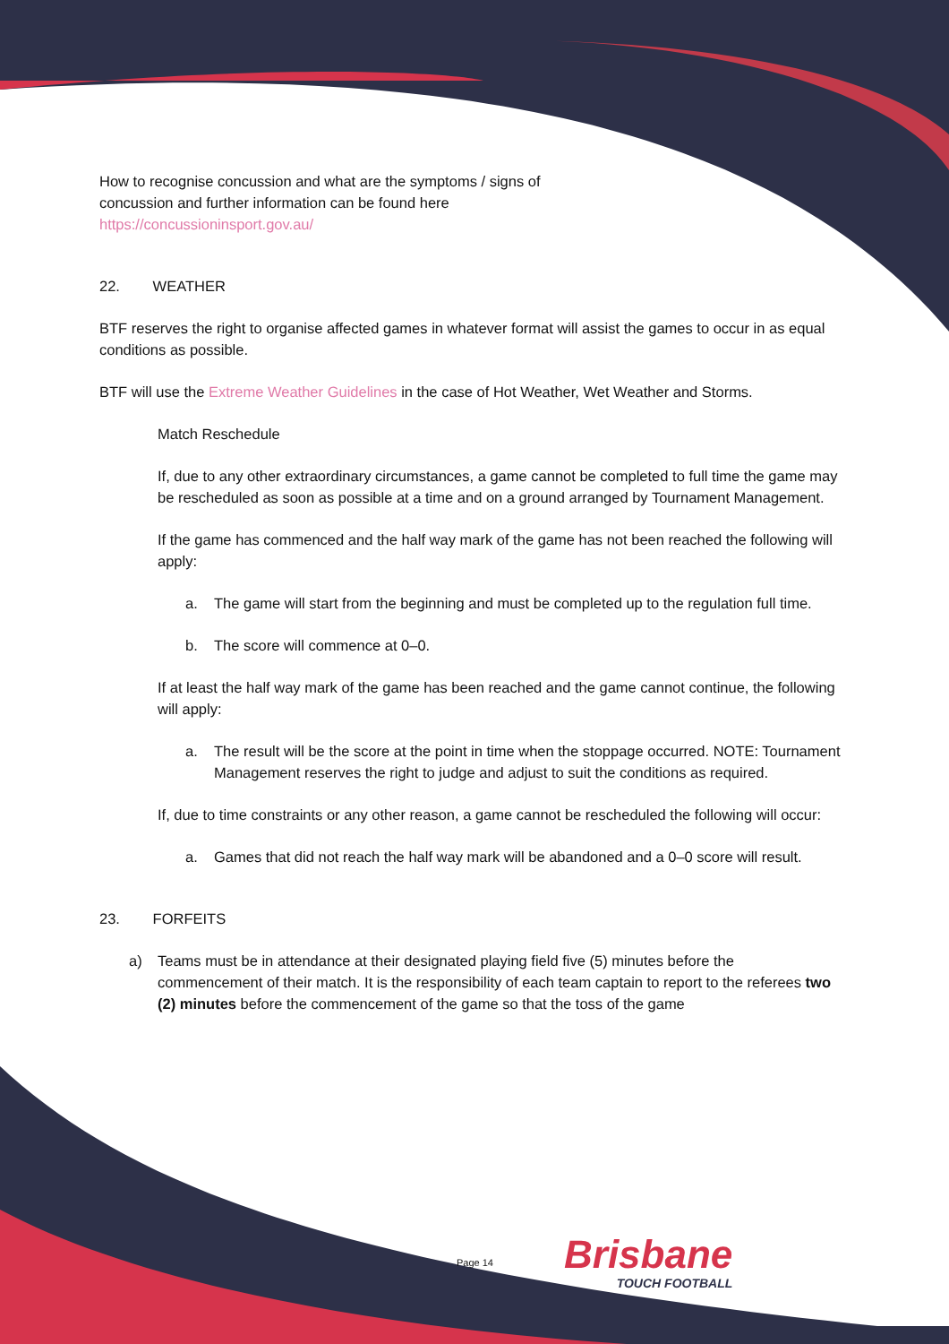How to recognise concussion and what are the symptoms / signs of
concussion and further information can be found here
https://concussioninsport.gov.au/
22. WEATHER
BTF reserves the right to organise affected games in whatever format will assist the games to occur in as equal conditions as possible.
BTF will use the Extreme Weather Guidelines in the case of Hot Weather, Wet Weather and Storms.
Match Reschedule
If, due to any other extraordinary circumstances, a game cannot be completed to full time the game may be rescheduled as soon as possible at a time and on a ground arranged by Tournament Management.
If the game has commenced and the half way mark of the game has not been reached the following will apply:
a. The game will start from the beginning and must be completed up to the regulation full time.
b. The score will commence at 0–0.
If at least the half way mark of the game has been reached and the game cannot continue, the following will apply:
a. The result will be the score at the point in time when the stoppage occurred. NOTE: Tournament Management reserves the right to judge and adjust to suit the conditions as required.
If, due to time constraints or any other reason, a game cannot be rescheduled the following will occur:
a. Games that did not reach the half way mark will be abandoned and a 0–0 score will result.
23. FORFEITS
a) Teams must be in attendance at their designated playing field five (5) minutes before the commencement of their match. It is the responsibility of each team captain to report to the referees two (2) minutes before the commencement of the game so that the toss of the game
Page 14 Brisbane
TOUCH FOOTBALL